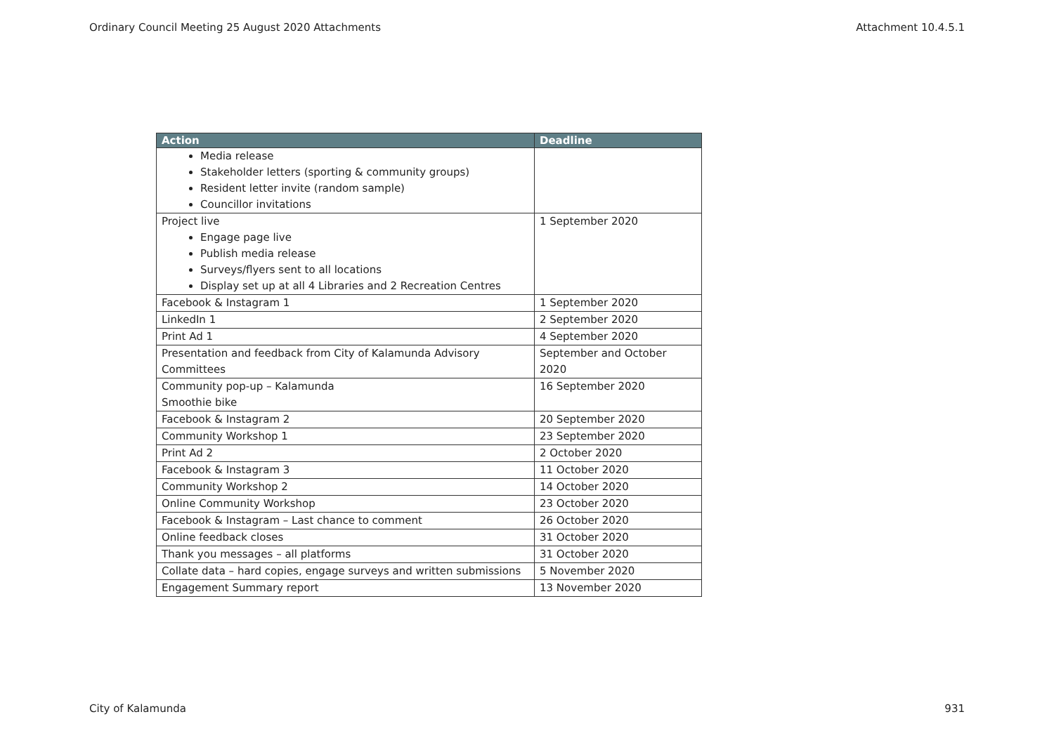Ordinary Council Meeting 25 August 2020 Attachments Attachment 10.4.5.1
| Action | Deadline |
| --- | --- |
| Media release Stakeholder letters (sporting & community groups) Resident letter invite (random sample) Councillor invitations | |
| Project live Engage page live Publish media release Surveys/flyers sent to all locations Display set up at all 4 Libraries and 2 Recreation Centres | 1 September 2020 |
| Facebook & Instagram 1 | 1 September 2020 |
| LinkedIn 1 | 2 September 2020 |
| Print Ad 1 | 4 September 2020 |
| Presentation and feedback from City of Kalamunda Advisory Committees | September and October 2020 |
| Community pop-up – Kalamunda Smoothie bike | 16 September 2020 |
| Facebook & Instagram 2 | 20 September 2020 |
| Community Workshop 1 | 23 September 2020 |
| Print Ad 2 | 2 October 2020 |
| Facebook & Instagram 3 | 11 October 2020 |
| Community Workshop 2 | 14 October 2020 |
| Online Community Workshop | 23 October 2020 |
| Facebook & Instagram – Last chance to comment | 26 October 2020 |
| Online feedback closes | 31 October 2020 |
| Thank you messages – all platforms | 31 October 2020 |
| Collate data – hard copies, engage surveys and written submissions | 5 November 2020 |
| Engagement Summary report | 13 November 2020 |
City of Kalamunda 931